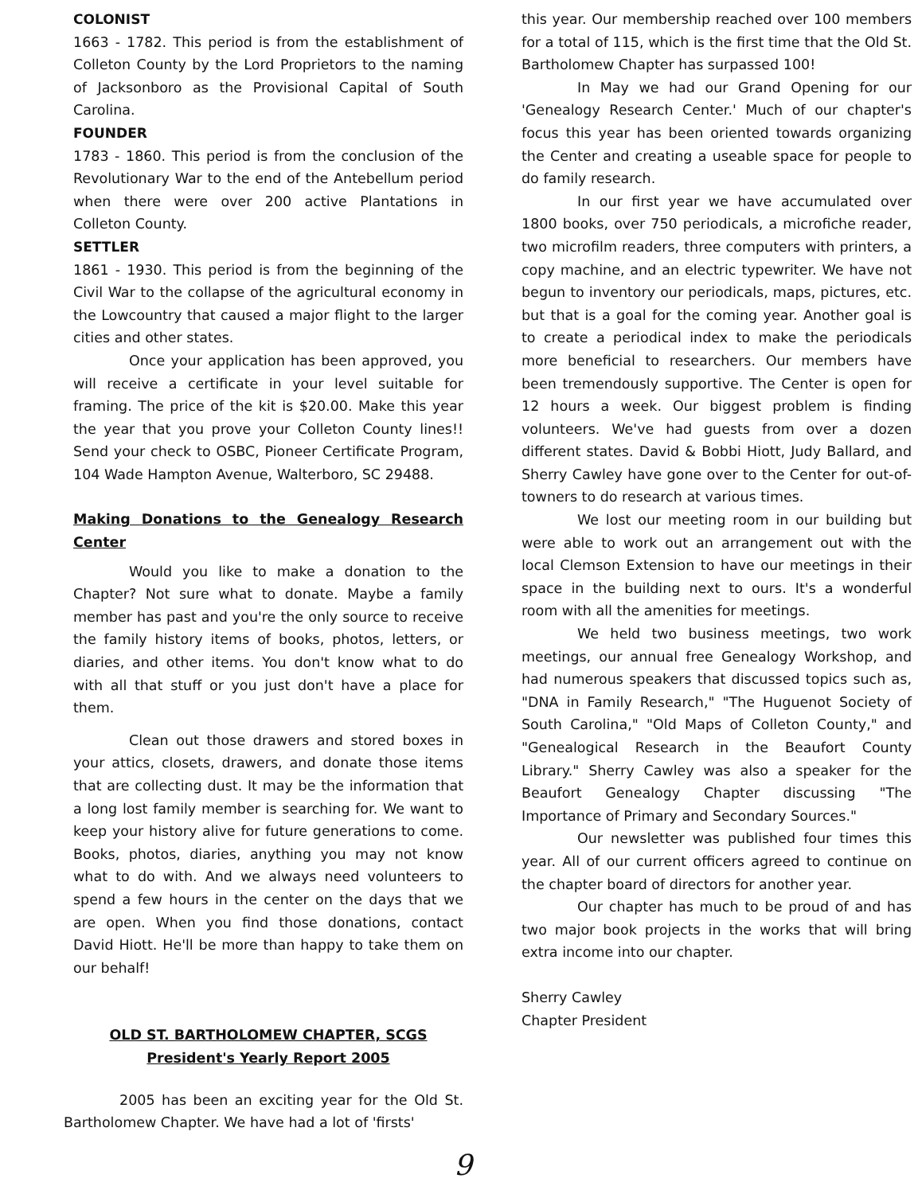COLONIST
1663 - 1782. This period is from the establishment of Colleton County by the Lord Proprietors to the naming of Jacksonboro as the Provisional Capital of South Carolina.
FOUNDER
1783 - 1860. This period is from the conclusion of the Revolutionary War to the end of the Antebellum period when there were over 200 active Plantations in Colleton County.
SETTLER
1861 - 1930. This period is from the beginning of the Civil War to the collapse of the agricultural economy in the Lowcountry that caused a major flight to the larger cities and other states.
Once your application has been approved, you will receive a certificate in your level suitable for framing. The price of the kit is $20.00. Make this year the year that you prove your Colleton County lines!! Send your check to OSBC, Pioneer Certificate Program, 104 Wade Hampton Avenue, Walterboro, SC 29488.
Making Donations to the Genealogy Research Center
Would you like to make a donation to the Chapter? Not sure what to donate. Maybe a family member has past and you're the only source to receive the family history items of books, photos, letters, or diaries, and other items. You don't know what to do with all that stuff or you just don't have a place for them.
Clean out those drawers and stored boxes in your attics, closets, drawers, and donate those items that are collecting dust. It may be the information that a long lost family member is searching for. We want to keep your history alive for future generations to come. Books, photos, diaries, anything you may not know what to do with. And we always need volunteers to spend a few hours in the center on the days that we are open. When you find those donations, contact David Hiott. He'll be more than happy to take them on our behalf!
OLD ST. BARTHOLOMEW CHAPTER, SCGS
President's Yearly Report 2005
2005 has been an exciting year for the Old St. Bartholomew Chapter. We have had a lot of 'firsts'
this year. Our membership reached over 100 members for a total of 115, which is the first time that the Old St. Bartholomew Chapter has surpassed 100!
In May we had our Grand Opening for our 'Genealogy Research Center.' Much of our chapter's focus this year has been oriented towards organizing the Center and creating a useable space for people to do family research.
In our first year we have accumulated over 1800 books, over 750 periodicals, a microfiche reader, two microfilm readers, three computers with printers, a copy machine, and an electric typewriter. We have not begun to inventory our periodicals, maps, pictures, etc. but that is a goal for the coming year. Another goal is to create a periodical index to make the periodicals more beneficial to researchers. Our members have been tremendously supportive. The Center is open for 12 hours a week. Our biggest problem is finding volunteers. We've had guests from over a dozen different states. David & Bobbi Hiott, Judy Ballard, and Sherry Cawley have gone over to the Center for out-of-towners to do research at various times.
We lost our meeting room in our building but were able to work out an arrangement out with the local Clemson Extension to have our meetings in their space in the building next to ours. It's a wonderful room with all the amenities for meetings.
We held two business meetings, two work meetings, our annual free Genealogy Workshop, and had numerous speakers that discussed topics such as, "DNA in Family Research," "The Huguenot Society of South Carolina," "Old Maps of Colleton County," and "Genealogical Research in the Beaufort County Library." Sherry Cawley was also a speaker for the Beaufort Genealogy Chapter discussing "The Importance of Primary and Secondary Sources."
Our newsletter was published four times this year. All of our current officers agreed to continue on the chapter board of directors for another year.
Our chapter has much to be proud of and has two major book projects in the works that will bring extra income into our chapter.
Sherry Cawley
Chapter President
9